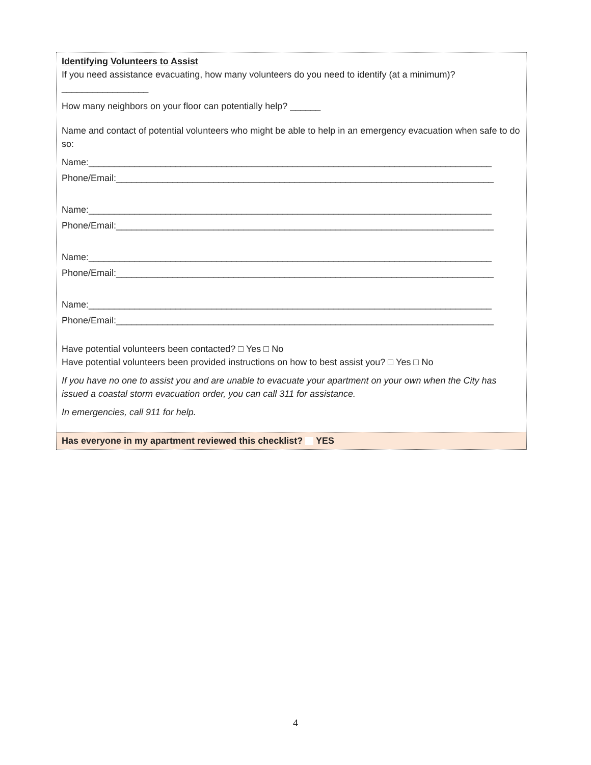Identifying Volunteers to Assist
If you need assistance evacuating, how many volunteers do you need to identify (at a minimum)?
_________________
How many neighbors on your floor can potentially help? ______
Name and contact of potential volunteers who might be able to help in an emergency evacuation when safe to do so:
Name:_______________________________________________________________________________
Phone/Email:__________________________________________________________________________
Name:_______________________________________________________________________________
Phone/Email:__________________________________________________________________________
Name:_______________________________________________________________________________
Phone/Email:__________________________________________________________________________
Name:_______________________________________________________________________________
Phone/Email:__________________________________________________________________________
Have potential volunteers been contacted? Yes No
Have potential volunteers been provided instructions on how to best assist you? Yes No
If you have no one to assist you and are unable to evacuate your apartment on your own when the City has issued a coastal storm evacuation order, you can call 311 for assistance.
In emergencies, call 911 for help.
Has everyone in my apartment reviewed this checklist? YES
4